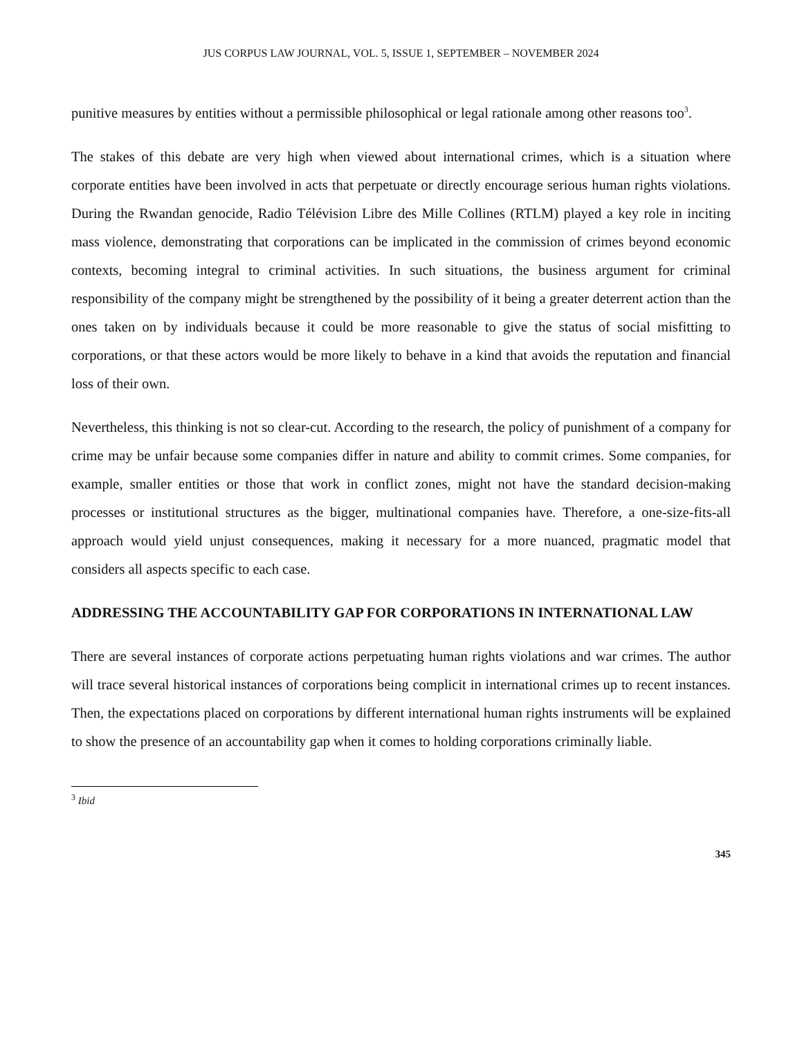JUS CORPUS LAW JOURNAL, VOL. 5, ISSUE 1, SEPTEMBER – NOVEMBER 2024
punitive measures by entities without a permissible philosophical or legal rationale among other reasons too<sup>3</sup>.
The stakes of this debate are very high when viewed about international crimes, which is a situation where corporate entities have been involved in acts that perpetuate or directly encourage serious human rights violations. During the Rwandan genocide, Radio Télévision Libre des Mille Collines (RTLM) played a key role in inciting mass violence, demonstrating that corporations can be implicated in the commission of crimes beyond economic contexts, becoming integral to criminal activities. In such situations, the business argument for criminal responsibility of the company might be strengthened by the possibility of it being a greater deterrent action than the ones taken on by individuals because it could be more reasonable to give the status of social misfitting to corporations, or that these actors would be more likely to behave in a kind that avoids the reputation and financial loss of their own.
Nevertheless, this thinking is not so clear-cut. According to the research, the policy of punishment of a company for crime may be unfair because some companies differ in nature and ability to commit crimes. Some companies, for example, smaller entities or those that work in conflict zones, might not have the standard decision-making processes or institutional structures as the bigger, multinational companies have. Therefore, a one-size-fits-all approach would yield unjust consequences, making it necessary for a more nuanced, pragmatic model that considers all aspects specific to each case.
ADDRESSING THE ACCOUNTABILITY GAP FOR CORPORATIONS IN INTERNATIONAL LAW
There are several instances of corporate actions perpetuating human rights violations and war crimes. The author will trace several historical instances of corporations being complicit in international crimes up to recent instances. Then, the expectations placed on corporations by different international human rights instruments will be explained to show the presence of an accountability gap when it comes to holding corporations criminally liable.
<sup>3</sup> Ibid
345